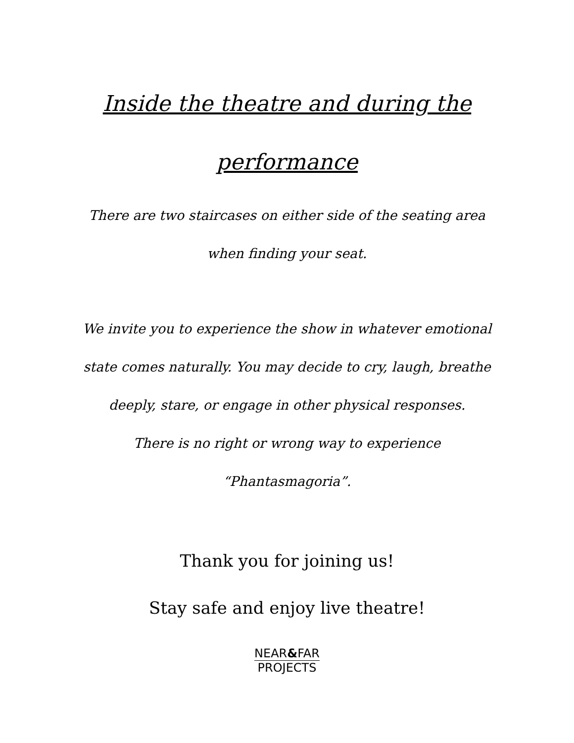Inside the theatre and during the performance
There are two staircases on either side of the seating area when finding your seat.
We invite you to experience the show in whatever emotional state comes naturally. You may decide to cry, laugh, breathe deeply, stare, or engage in other physical responses.
There is no right or wrong way to experience “Phantasmagoria”.
Thank you for joining us!
Stay safe and enjoy live theatre!
NEAR&FAR
PROJECTS